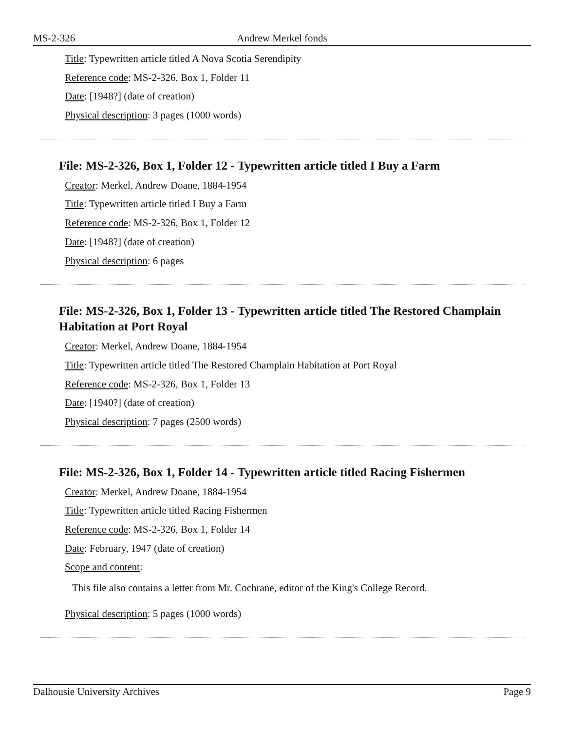MS-2-326 Andrew Merkel fonds
Title: Typewritten article titled A Nova Scotia Serendipity
Reference code: MS-2-326, Box 1, Folder 11
Date: [1948?] (date of creation)
Physical description: 3 pages (1000 words)
File: MS-2-326, Box 1, Folder 12 - Typewritten article titled I Buy a Farm
Creator: Merkel, Andrew Doane, 1884-1954
Title: Typewritten article titled I Buy a Farm
Reference code: MS-2-326, Box 1, Folder 12
Date: [1948?] (date of creation)
Physical description: 6 pages
File: MS-2-326, Box 1, Folder 13 - Typewritten article titled The Restored Champlain Habitation at Port Royal
Creator: Merkel, Andrew Doane, 1884-1954
Title: Typewritten article titled The Restored Champlain Habitation at Port Royal
Reference code: MS-2-326, Box 1, Folder 13
Date: [1940?] (date of creation)
Physical description: 7 pages (2500 words)
File: MS-2-326, Box 1, Folder 14 - Typewritten article titled Racing Fishermen
Creator: Merkel, Andrew Doane, 1884-1954
Title: Typewritten article titled Racing Fishermen
Reference code: MS-2-326, Box 1, Folder 14
Date: February, 1947 (date of creation)
Scope and content:
This file also contains a letter from Mr. Cochrane, editor of the King's College Record.
Physical description: 5 pages (1000 words)
Dalhousie University Archives Page 9